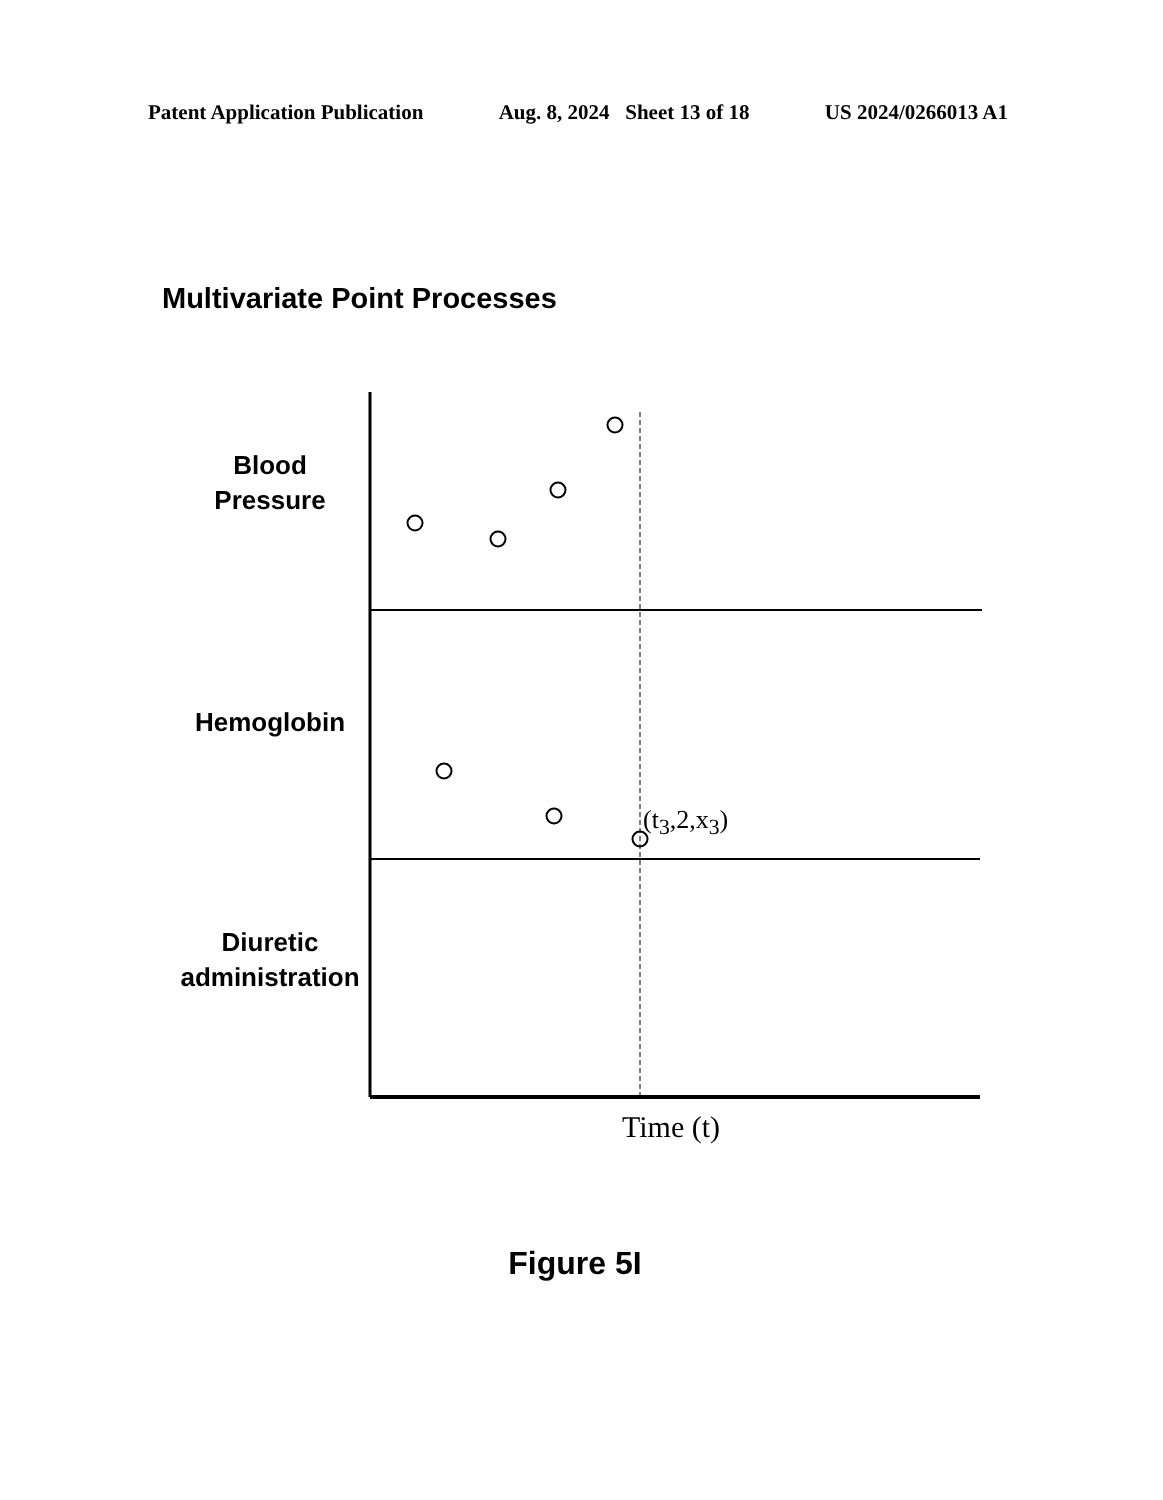Patent Application Publication Aug. 8, 2024 Sheet 13 of 18 US 2024/0266013 A1
Multivariate Point Processes
Blood
Pressure
Hemoglobin
Diuretic
administration
(t<sub>3</sub>,2,x<sub>3</sub>)
Time (t)
Figure 5I